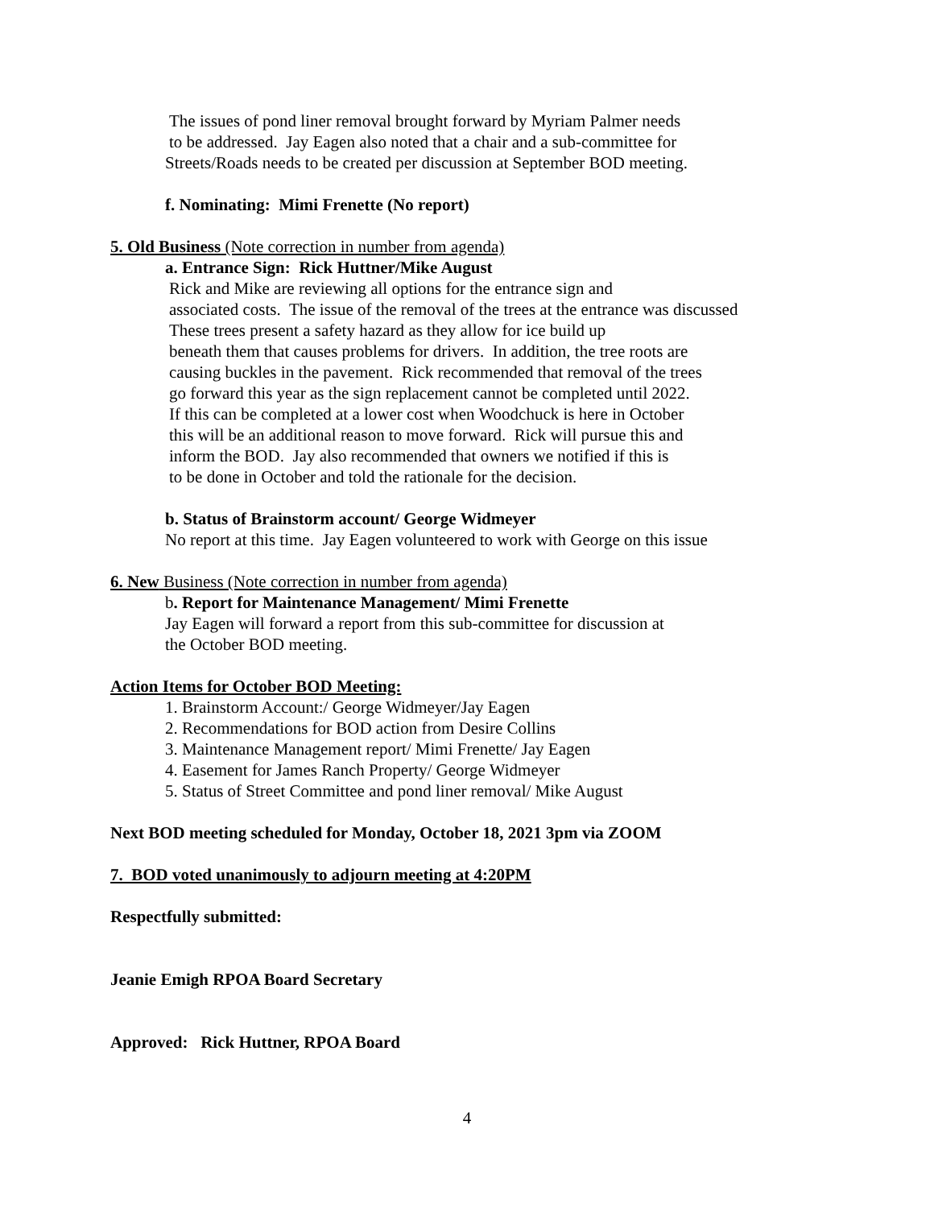The issues of pond liner removal brought forward by Myriam Palmer needs
to be addressed. Jay Eagen also noted that a chair and a sub-committee for
Streets/Roads needs to be created per discussion at September BOD meeting.
f. Nominating: Mimi Frenette (No report)
5. Old Business (Note correction in number from agenda)
a. Entrance Sign: Rick Huttner/Mike August
Rick and Mike are reviewing all options for the entrance sign and
associated costs. The issue of the removal of the trees at the entrance was discussed
These trees present a safety hazard as they allow for ice build up
beneath them that causes problems for drivers. In addition, the tree roots are
causing buckles in the pavement. Rick recommended that removal of the trees
go forward this year as the sign replacement cannot be completed until 2022.
If this can be completed at a lower cost when Woodchuck is here in October
this will be an additional reason to move forward. Rick will pursue this and
inform the BOD. Jay also recommended that owners we notified if this is
to be done in October and told the rationale for the decision.
b. Status of Brainstorm account/ George Widmeyer
No report at this time. Jay Eagen volunteered to work with George on this issue
6. New Business (Note correction in number from agenda)
b. Report for Maintenance Management/ Mimi Frenette
Jay Eagen will forward a report from this sub-committee for discussion at
the October BOD meeting.
Action Items for October BOD Meeting:
1. Brainstorm Account:/ George Widmeyer/Jay Eagen
2. Recommendations for BOD action from Desire Collins
3. Maintenance Management report/ Mimi Frenette/ Jay Eagen
4. Easement for James Ranch Property/ George Widmeyer
5. Status of Street Committee and pond liner removal/ Mike August
Next BOD meeting scheduled for Monday, October 18, 2021 3pm via ZOOM
7. BOD voted unanimously to adjourn meeting at 4:20PM
Respectfully submitted:
Jeanie Emigh RPOA Board Secretary
Approved: Rick Huttner, RPOA Board
4